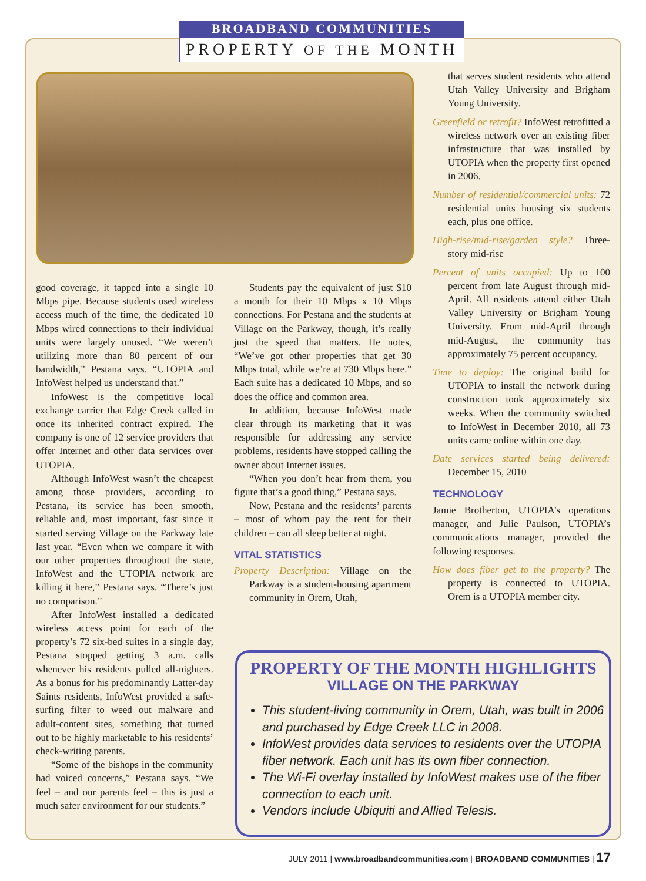BROADBAND COMMUNITIES
PROPERTY OF THE MONTH
good coverage, it tapped into a single 10 Mbps pipe. Because students used wireless access much of the time, the dedicated 10 Mbps wired connections to their individual units were largely unused. “We weren’t utilizing more than 80 percent of our bandwidth,” Pestana says. “UTOPIA and InfoWest helped us understand that.”
InfoWest is the competitive local exchange carrier that Edge Creek called in once its inherited contract expired. The company is one of 12 service providers that offer Internet and other data services over UTOPIA.
Although InfoWest wasn’t the cheapest among those providers, according to Pestana, its service has been smooth, reliable and, most important, fast since it started serving Village on the Parkway late last year. “Even when we compare it with our other properties throughout the state, InfoWest and the UTOPIA network are killing it here,” Pestana says. “There’s just no comparison.”
After InfoWest installed a dedicated wireless access point for each of the property’s 72 six-bed suites in a single day, Pestana stopped getting 3 a.m. calls whenever his residents pulled all-nighters. As a bonus for his predominantly Latter-day Saints residents, InfoWest provided a safe-surfing filter to weed out malware and adult-content sites, something that turned out to be highly marketable to his residents’ check-writing parents.
“Some of the bishops in the community had voiced concerns,” Pestana says. “We feel – and our parents feel – this is just a much safer environment for our students.”
Students pay the equivalent of just $10 a month for their 10 Mbps x 10 Mbps connections. For Pestana and the students at Village on the Parkway, though, it’s really just the speed that matters. He notes, “We’ve got other properties that get 30 Mbps total, while we’re at 730 Mbps here.” Each suite has a dedicated 10 Mbps, and so does the office and common area.
In addition, because InfoWest made clear through its marketing that it was responsible for addressing any service problems, residents have stopped calling the owner about Internet issues.
“When you don’t hear from them, you figure that’s a good thing,” Pestana says.
Now, Pestana and the residents’ parents – most of whom pay the rent for their children – can all sleep better at night.
VITAL STATISTICS
Property Description: Village on the Parkway is a student-housing apartment community in Orem, Utah,
that serves student residents who attend Utah Valley University and Brigham Young University.
Greenfield or retrofit? InfoWest retrofitted a wireless network over an existing fiber infrastructure that was installed by UTOPIA when the property first opened in 2006.
Number of residential/commercial units: 72 residential units housing six students each, plus one office.
High-rise/mid-rise/garden style? Three-story mid-rise
Percent of units occupied: Up to 100 percent from late August through mid-April. All residents attend either Utah Valley University or Brigham Young University. From mid-April through mid-August, the community has approximately 75 percent occupancy.
Time to deploy: The original build for UTOPIA to install the network during construction took approximately six weeks. When the community switched to InfoWest in December 2010, all 73 units came online within one day.
Date services started being delivered: December 15, 2010
TECHNOLOGY
Jamie Brotherton, UTOPIA’s operations manager, and Julie Paulson, UTOPIA’s communications manager, provided the following responses.
How does fiber get to the property? The property is connected to UTOPIA. Orem is a UTOPIA member city.
PROPERTY OF THE MONTH HIGHLIGHTS
VILLAGE ON THE PARKWAY
This student-living community in Orem, Utah, was built in 2006 and purchased by Edge Creek LLC in 2008.
InfoWest provides data services to residents over the UTOPIA fiber network. Each unit has its own fiber connection.
The Wi-Fi overlay installed by InfoWest makes use of the fiber connection to each unit.
Vendors include Ubiquiti and Allied Telesis.
JULY 2011 | www.broadbandcommunities.com | BROADBAND COMMUNITIES | 17